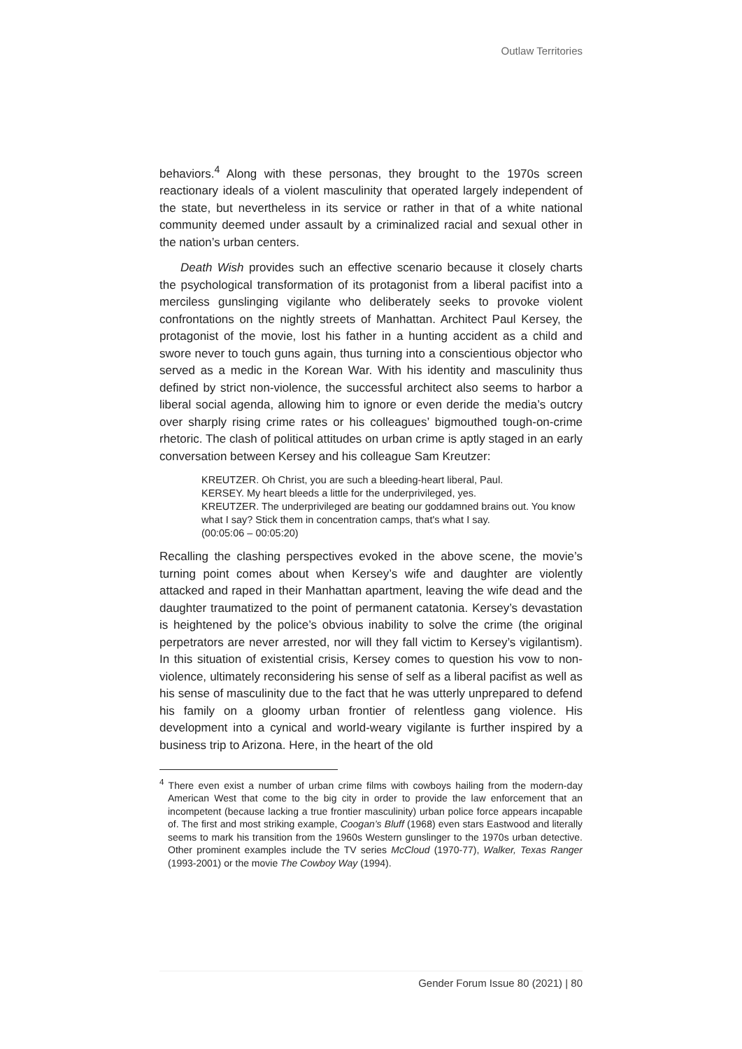Outlaw Territories
behaviors.<sup>4</sup> Along with these personas, they brought to the 1970s screen reactionary ideals of a violent masculinity that operated largely independent of the state, but nevertheless in its service or rather in that of a white national community deemed under assault by a criminalized racial and sexual other in the nation’s urban centers.
Death Wish provides such an effective scenario because it closely charts the psychological transformation of its protagonist from a liberal pacifist into a merciless gunslinging vigilante who deliberately seeks to provoke violent confrontations on the nightly streets of Manhattan. Architect Paul Kersey, the protagonist of the movie, lost his father in a hunting accident as a child and swore never to touch guns again, thus turning into a conscientious objector who served as a medic in the Korean War. With his identity and masculinity thus defined by strict non-violence, the successful architect also seems to harbor a liberal social agenda, allowing him to ignore or even deride the media’s outcry over sharply rising crime rates or his colleagues’ bigmouthed tough-on-crime rhetoric. The clash of political attitudes on urban crime is aptly staged in an early conversation between Kersey and his colleague Sam Kreutzer:
KREUTZER. Oh Christ, you are such a bleeding-heart liberal, Paul.
KERSEY. My heart bleeds a little for the underprivileged, yes.
KREUTZER. The underprivileged are beating our goddamned brains out. You know what I say? Stick them in concentration camps, that's what I say.
(00:05:06 – 00:05:20)
Recalling the clashing perspectives evoked in the above scene, the movie’s turning point comes about when Kersey’s wife and daughter are violently attacked and raped in their Manhattan apartment, leaving the wife dead and the daughter traumatized to the point of permanent catatonia. Kersey’s devastation is heightened by the police’s obvious inability to solve the crime (the original perpetrators are never arrested, nor will they fall victim to Kersey’s vigilantism). In this situation of existential crisis, Kersey comes to question his vow to non-violence, ultimately reconsidering his sense of self as a liberal pacifist as well as his sense of masculinity due to the fact that he was utterly unprepared to defend his family on a gloomy urban frontier of relentless gang violence. His development into a cynical and world-weary vigilante is further inspired by a business trip to Arizona. Here, in the heart of the old
<sup>4</sup> There even exist a number of urban crime films with cowboys hailing from the modern-day American West that come to the big city in order to provide the law enforcement that an incompetent (because lacking a true frontier masculinity) urban police force appears incapable of. The first and most striking example, Coogan’s Bluff (1968) even stars Eastwood and literally seems to mark his transition from the 1960s Western gunslinger to the 1970s urban detective. Other prominent examples include the TV series McCloud (1970-77), Walker, Texas Ranger (1993-2001) or the movie The Cowboy Way (1994).
Gender Forum Issue 80 (2021) | 80